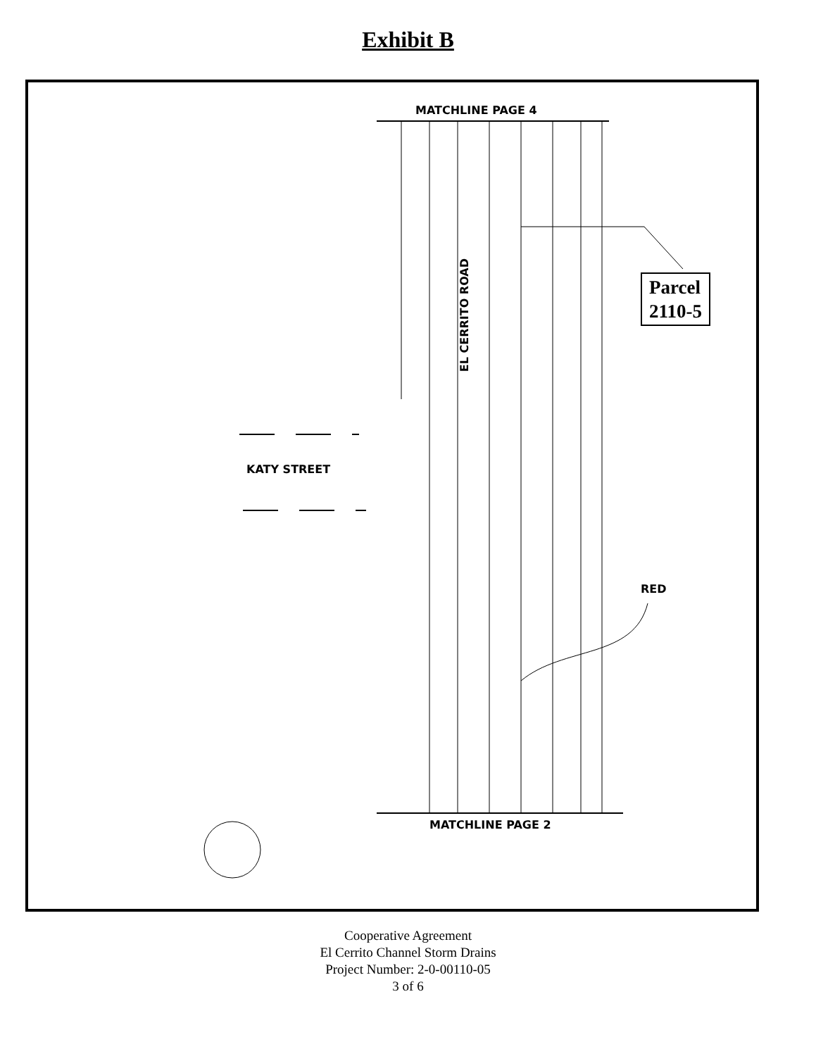Exhibit B
MATCHLINE PAGE 4
EL CERRITO ROAD
KATY STREET
Parcel
2110-5
RED
MATCHLINE PAGE 2
Cooperative Agreement
El Cerrito Channel Storm Drains
Project Number: 2-0-00110-05
3 of 6